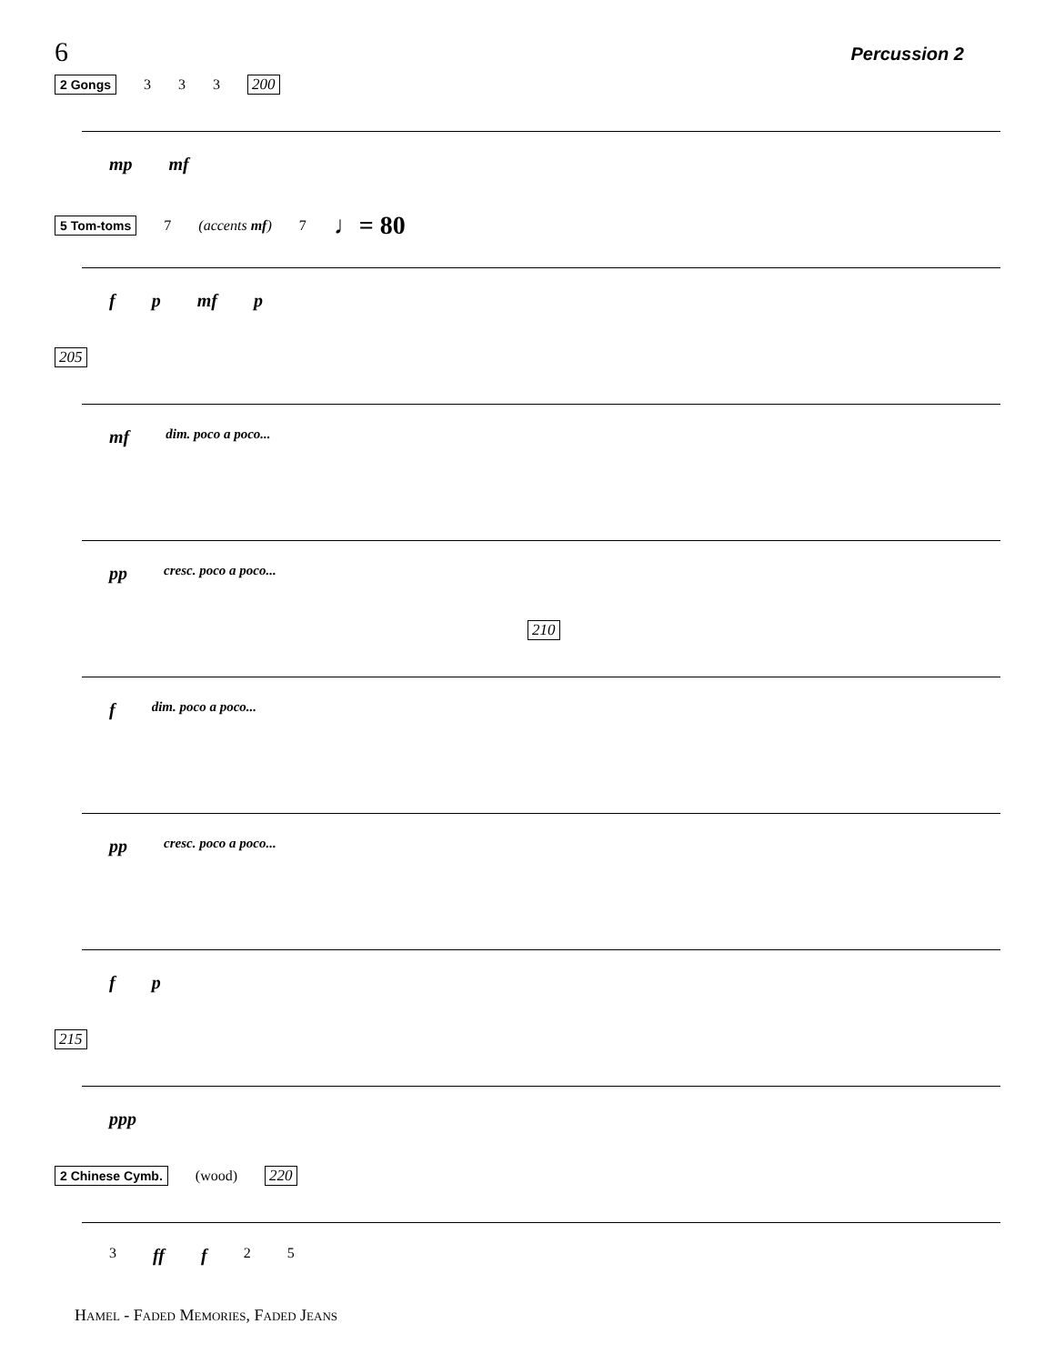6 Percussion 2
2 Gongs 3 3 3 200
mp mf
5 Tom-toms 7 (accents mf) 7 ♩= 80
fp mf p
205
mf dim. poco a poco...
pp cresc. poco a poco...
210
fdim. poco a poco...
pp cresc. poco a poco...
fp
215
ppp
2 Chinese Cymb. (wood) 220
3 ff f 2 5
Hamel - Faded Memories, Faded Jeans